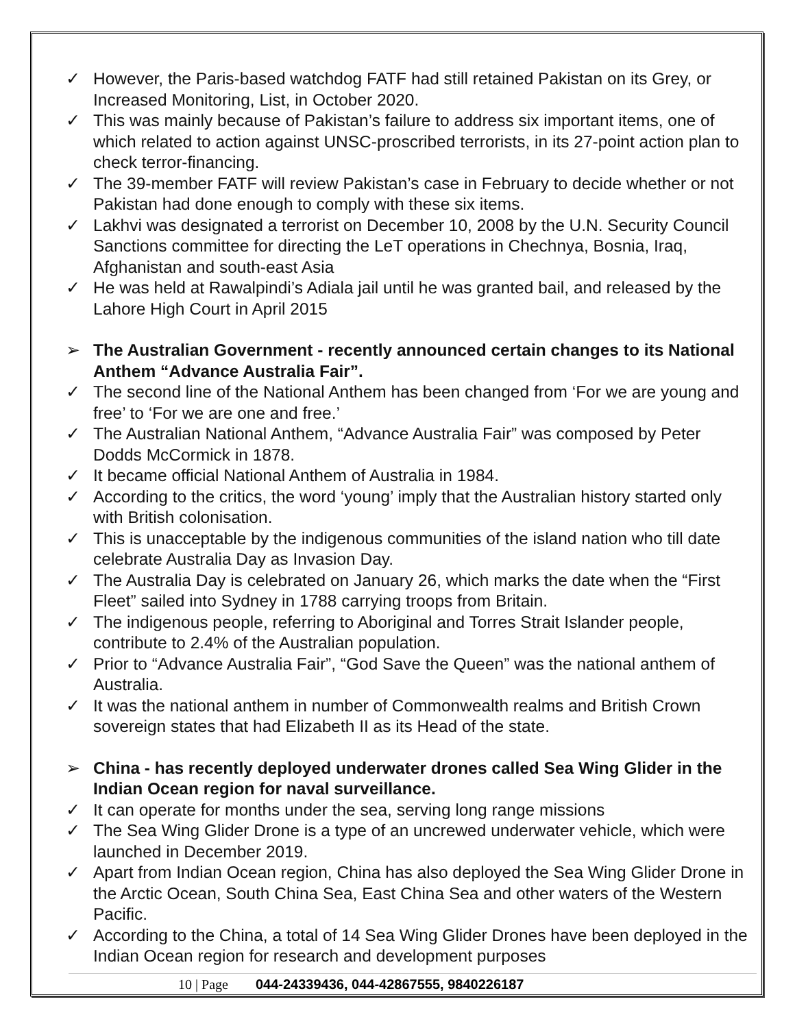✓ However, the Paris-based watchdog FATF had still retained Pakistan on its Grey, or Increased Monitoring, List, in October 2020.
✓ This was mainly because of Pakistan’s failure to address six important items, one of which related to action against UNSC-proscribed terrorists, in its 27-point action plan to check terror-financing.
✓ The 39-member FATF will review Pakistan’s case in February to decide whether or not Pakistan had done enough to comply with these six items.
✓ Lakhvi was designated a terrorist on December 10, 2008 by the U.N. Security Council Sanctions committee for directing the LeT operations in Chechnya, Bosnia, Iraq, Afghanistan and south-east Asia
✓ He was held at Rawalpindi’s Adiala jail until he was granted bail, and released by the Lahore High Court in April 2015
➢ The Australian Government - recently announced certain changes to its National Anthem “Advance Australia Fair”.
✓ The second line of the National Anthem has been changed from ‘For we are young and free’ to ‘For we are one and free.’
✓ The Australian National Anthem, “Advance Australia Fair” was composed by Peter Dodds McCormick in 1878.
✓ It became official National Anthem of Australia in 1984.
✓ According to the critics, the word ‘young’ imply that the Australian history started only with British colonisation.
✓ This is unacceptable by the indigenous communities of the island nation who till date celebrate Australia Day as Invasion Day.
✓ The Australia Day is celebrated on January 26, which marks the date when the “First Fleet” sailed into Sydney in 1788 carrying troops from Britain.
✓ The indigenous people, referring to Aboriginal and Torres Strait Islander people, contribute to 2.4% of the Australian population.
✓ Prior to “Advance Australia Fair”, “God Save the Queen” was the national anthem of Australia.
✓ It was the national anthem in number of Commonwealth realms and British Crown sovereign states that had Elizabeth II as its Head of the state.
➢ China - has recently deployed underwater drones called Sea Wing Glider in the Indian Ocean region for naval surveillance.
✓ It can operate for months under the sea, serving long range missions
✓ The Sea Wing Glider Drone is a type of an uncrewed underwater vehicle, which were launched in December 2019.
✓ Apart from Indian Ocean region, China has also deployed the Sea Wing Glider Drone in the Arctic Ocean, South China Sea, East China Sea and other waters of the Western Pacific.
✓ According to the China, a total of 14 Sea Wing Glider Drones have been deployed in the Indian Ocean region for research and development purposes
10 | Page 044-24339436, 044-42867555, 9840226187